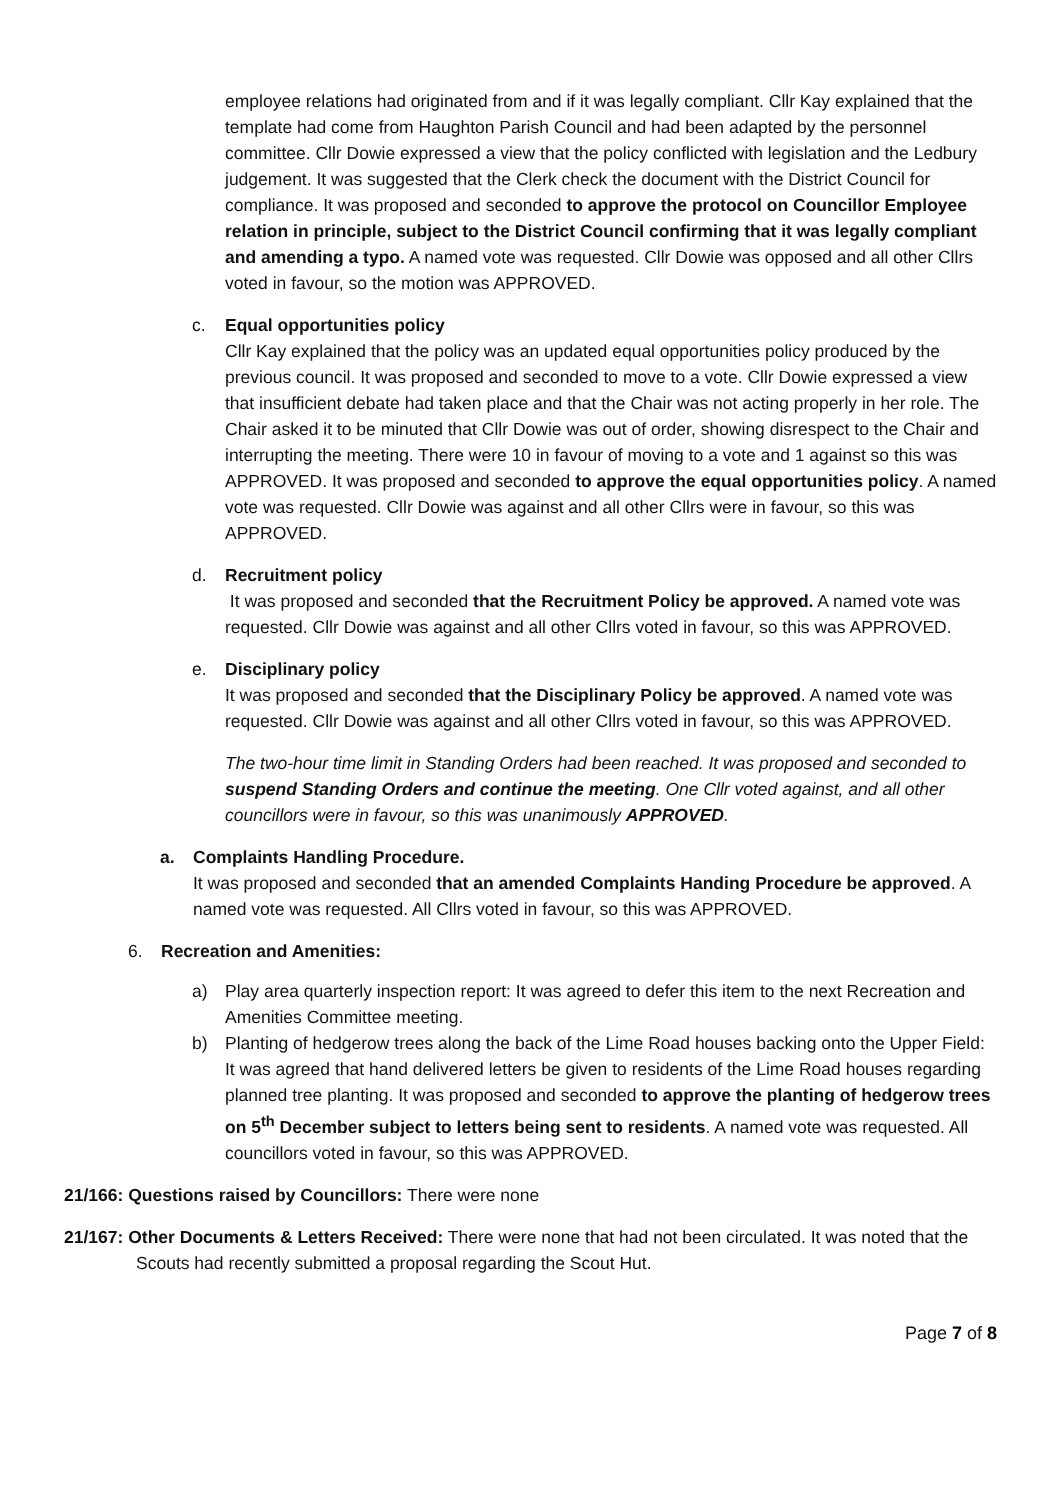employee relations had originated from and if it was legally compliant. Cllr Kay explained that the template had come from Haughton Parish Council and had been adapted by the personnel committee. Cllr Dowie expressed a view that the policy conflicted with legislation and the Ledbury judgement. It was suggested that the Clerk check the document with the District Council for compliance. It was proposed and seconded to approve the protocol on Councillor Employee relation in principle, subject to the District Council confirming that it was legally compliant and amending a typo. A named vote was requested. Cllr Dowie was opposed and all other Cllrs voted in favour, so the motion was APPROVED.
c. Equal opportunities policy
Cllr Kay explained that the policy was an updated equal opportunities policy produced by the previous council. It was proposed and seconded to move to a vote. Cllr Dowie expressed a view that insufficient debate had taken place and that the Chair was not acting properly in her role. The Chair asked it to be minuted that Cllr Dowie was out of order, showing disrespect to the Chair and interrupting the meeting. There were 10 in favour of moving to a vote and 1 against so this was APPROVED. It was proposed and seconded to approve the equal opportunities policy. A named vote was requested. Cllr Dowie was against and all other Cllrs were in favour, so this was APPROVED.
d. Recruitment policy
It was proposed and seconded that the Recruitment Policy be approved. A named vote was requested. Cllr Dowie was against and all other Cllrs voted in favour, so this was APPROVED.
e. Disciplinary policy
It was proposed and seconded that the Disciplinary Policy be approved. A named vote was requested. Cllr Dowie was against and all other Cllrs voted in favour, so this was APPROVED.
The two-hour time limit in Standing Orders had been reached. It was proposed and seconded to suspend Standing Orders and continue the meeting. One Cllr voted against, and all other councillors were in favour, so this was unanimously APPROVED.
a. Complaints Handling Procedure.
It was proposed and seconded that an amended Complaints Handing Procedure be approved. A named vote was requested. All Cllrs voted in favour, so this was APPROVED.
6. Recreation and Amenities:
a) Play area quarterly inspection report: It was agreed to defer this item to the next Recreation and Amenities Committee meeting.
b) Planting of hedgerow trees along the back of the Lime Road houses backing onto the Upper Field: It was agreed that hand delivered letters be given to residents of the Lime Road houses regarding planned tree planting. It was proposed and seconded to approve the planting of hedgerow trees on 5<sup>th</sup> December subject to letters being sent to residents. A named vote was requested. All councillors voted in favour, so this was APPROVED.
21/166: Questions raised by Councillors: There were none
21/167: Other Documents & Letters Received: There were none that had not been circulated. It was noted that the Scouts had recently submitted a proposal regarding the Scout Hut.
Page 7 of 8